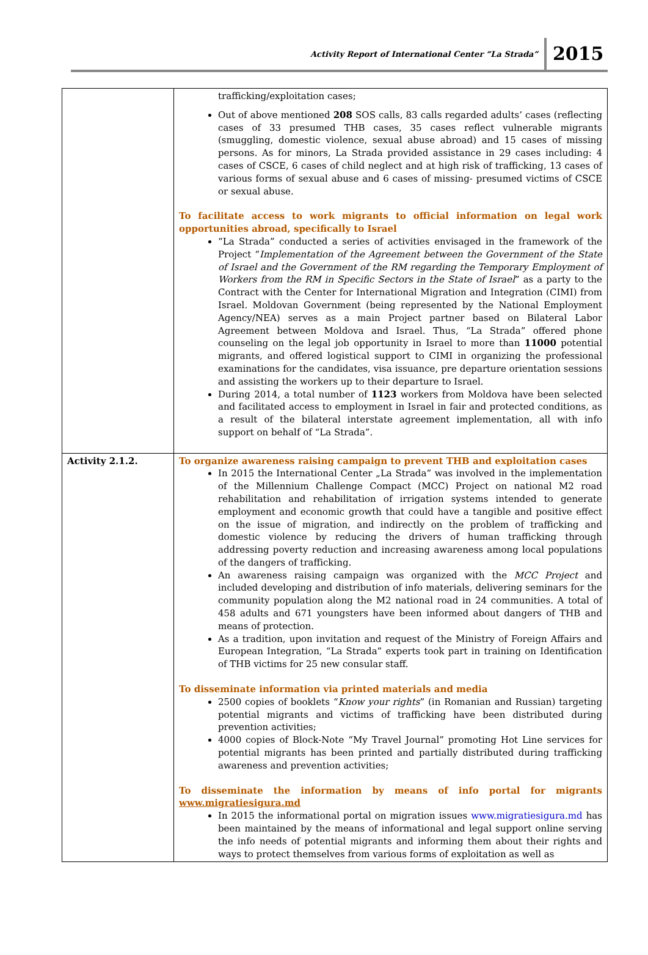Activity Report of International Center “La Strada” 2015
| | trafficking/exploitation cases; Out of above mentioned 208 SOS calls, 83 calls regarded adults’ cases (reflecting cases of 33 presumed THB cases, 35 cases reflect vulnerable migrants (smuggling, domestic violence, sexual abuse abroad) and 15 cases of missing persons. As for minors, La Strada provided assistance in 29 cases including: 4 cases of CSCE, 6 cases of child neglect and at high risk of trafficking, 13 cases of various forms of sexual abuse and 6 cases of missing- presumed victims of CSCE or sexual abuse. To facilitate access to work migrants to official information on legal work opportunities abroad, specifically to Israel “La Strada” conducted a series of activities envisaged in the framework of the Project “ Implementation of the Agreement between the Government of the State of Israel and the Government of the RM regarding the Temporary Employment of Workers from the RM in Specific Sectors in the State of Israel ” as a party to the Contract with the Center for International Migration and Integration (CIMI) from Israel. Moldovan Government (being represented by the National Employment Agency/NEA) serves as a main Project partner based on Bilateral Labor Agreement between Moldova and Israel. Thus, “La Strada” offered phone counseling on the legal job opportunity in Israel to more than 11000 potential migrants, and offered logistical support to CIMI in organizing the professional examinations for the candidates, visa issuance, pre departure orientation sessions and assisting the workers up to their departure to Israel. During 2014, a total number of 1123 workers from Moldova have been selected and facilitated access to employment in Israel in fair and protected conditions, as a result of the bilateral interstate agreement implementation, all with info support on behalf of “La Strada”. |
| Activity 2.1.2. | To organize awareness raising campaign to prevent THB and exploitation cases In 2015 the International Center „La Strada” was involved in the implementation of the Millennium Challenge Compact (MCC) Project on national M2 road rehabilitation and rehabilitation of irrigation systems intended to generate employment and economic growth that could have a tangible and positive effect on the issue of migration, and indirectly on the problem of trafficking and domestic violence by reducing the drivers of human trafficking through addressing poverty reduction and increasing awareness among local populations of the dangers of trafficking. An awareness raising campaign was organized with the MCC Project and included developing and distribution of info materials, delivering seminars for the community population along the M2 national road in 24 communities. A total of 458 adults and 671 youngsters have been informed about dangers of THB and means of protection. As a tradition, upon invitation and request of the Ministry of Foreign Affairs and European Integration, “La Strada” experts took part in training on Identification of THB victims for 25 new consular staff. To disseminate information via printed materials and media 2500 copies of booklets “ Know your rights ” (in Romanian and Russian) targeting potential migrants and victims of trafficking have been distributed during prevention activities; 4000 copies of Block-Note “My Travel Journal” promoting Hot Line services for potential migrants has been printed and partially distributed during trafficking awareness and prevention activities; To disseminate the information by means of info portal for migrants www.migratiesigura.md In 2015 the informational portal on migration issues www.migratiesigura.md has been maintained by the means of informational and legal support online serving the info needs of potential migrants and informing them about their rights and ways to protect themselves from various forms of exploitation as well as |